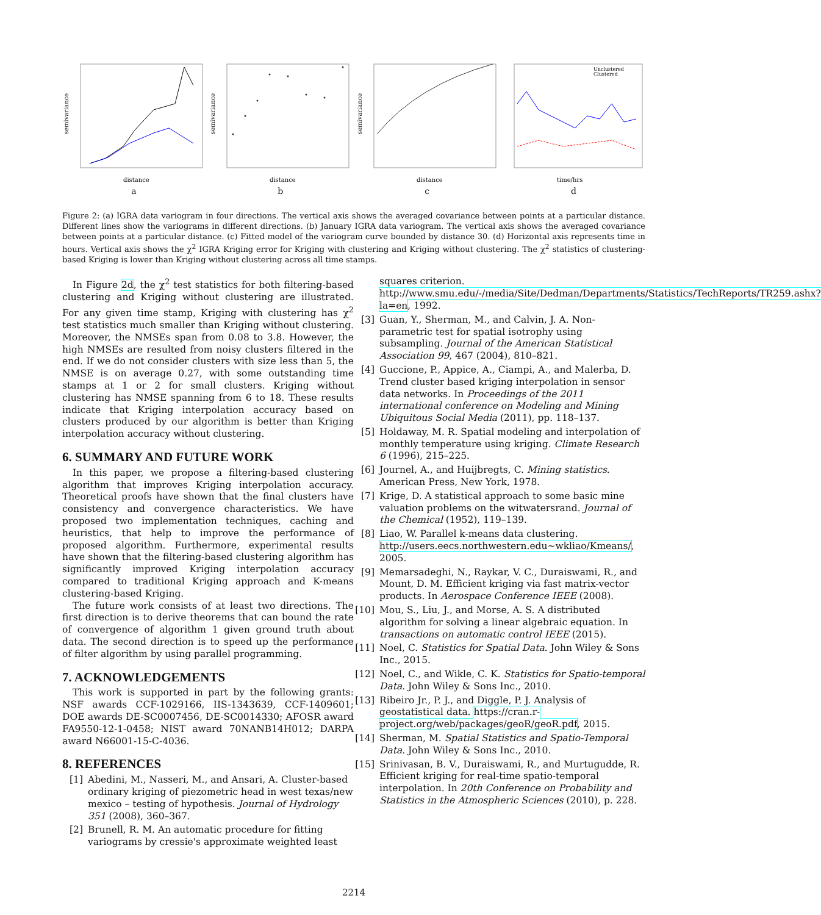semivariance
distance
a
semivariance
distance
b
semivariance
distance
c
Unclustered
Clustered
time/hrs
d
Figure 2: (a) IGRA data variogram in four directions. The vertical axis shows the averaged covariance between points at a particular distance. Different lines show the variograms in different directions. (b) January IGRA data variogram. The vertical axis shows the averaged covariance between points at a particular distance. (c) Fitted model of the variogram curve bounded by distance 30. (d) Horizontal axis represents time in hours. Vertical axis shows the χ<sup>2</sup> IGRA Kriging error for Kriging with clustering and Kriging without clustering. The χ<sup>2</sup> statistics of clustering-based Kriging is lower than Kriging without clustering across all time stamps.
In Figure 2d, the χ<sup>2</sup> test statistics for both filtering-based clustering and Kriging without clustering are illustrated. For any given time stamp, Kriging with clustering has χ<sup>2</sup> test statistics much smaller than Kriging without clustering. Moreover, the NMSEs span from 0.08 to 3.8. However, the high NMSEs are resulted from noisy clusters filtered in the end. If we do not consider clusters with size less than 5, the NMSE is on average 0.27, with some outstanding time stamps at 1 or 2 for small clusters. Kriging without clustering has NMSE spanning from 6 to 18. These results indicate that Kriging interpolation accuracy based on clusters produced by our algorithm is better than Kriging interpolation accuracy without clustering.
6. SUMMARY AND FUTURE WORK
In this paper, we propose a filtering-based clustering algorithm that improves Kriging interpolation accuracy. Theoretical proofs have shown that the final clusters have consistency and convergence characteristics. We have proposed two implementation techniques, caching and heuristics, that help to improve the performance of proposed algorithm. Furthermore, experimental results have shown that the filtering-based clustering algorithm has significantly improved Kriging interpolation accuracy compared to traditional Kriging approach and K-means clustering-based Kriging.
The future work consists of at least two directions. The first direction is to derive theorems that can bound the rate of convergence of algorithm 1 given ground truth about data. The second direction is to speed up the performance of filter algorithm by using parallel programming.
7. ACKNOWLEDGEMENTS
This work is supported in part by the following grants: NSF awards CCF-1029166, IIS-1343639, CCF-1409601; DOE awards DE-SC0007456, DE-SC0014330; AFOSR award FA9550-12-1-0458; NIST award 70NANB14H012; DARPA award N66001-15-C-4036.
8. REFERENCES
[1] Abedini, M., Nasseri, M., and Ansari, A. Cluster-based ordinary kriging of piezometric head in west texas/new mexico – testing of hypothesis. Journal of Hydrology 351 (2008), 360–367.
[2] Brunell, R. M. An automatic procedure for fitting variograms by cressie's approximate weighted least
squares criterion. http://www.smu.edu/-/media/Site/Dedman/Departments/Statistics/TechReports/TR259.ashx?la=en, 1992.
[3] Guan, Y., Sherman, M., and Calvin, J. A. Non-parametric test for spatial isotrophy using subsampling. Journal of the American Statistical Association 99, 467 (2004), 810–821.
[4] Guccione, P., Appice, A., Ciampi, A., and Malerba, D. Trend cluster based kriging interpolation in sensor data networks. In Proceedings of the 2011 international conference on Modeling and Mining Ubiquitous Social Media (2011), pp. 118–137.
[5] Holdaway, M. R. Spatial modeling and interpolation of monthly temperature using kriging. Climate Research 6 (1996), 215–225.
[6] Journel, A., and Huijbregts, C. Mining statistics. American Press, New York, 1978.
[7] Krige, D. A statistical approach to some basic mine valuation problems on the witwatersrand. Journal of the Chemical (1952), 119–139.
[8] Liao, W. Parallel k-means data clustering. http://users.eecs.northwestern.edu~wkliao/Kmeans/, 2005.
[9] Memarsadeghi, N., Raykar, V. C., Duraiswami, R., and Mount, D. M. Efficient kriging via fast matrix-vector products. In Aerospace Conference IEEE (2008).
[10] Mou, S., Liu, J., and Morse, A. S. A distributed algorithm for solving a linear algebraic equation. In transactions on automatic control IEEE (2015).
[11] Noel, C. Statistics for Spatial Data. John Wiley & Sons Inc., 2015.
[12] Noel, C., and Wikle, C. K. Statistics for Spatio-temporal Data. John Wiley & Sons Inc., 2010.
[13] Ribeiro Jr., P. J., and Diggle, P. J. Analysis of geostatistical data. https://cran.r-project.org/web/packages/geoR/geoR.pdf, 2015.
[14] Sherman, M. Spatial Statistics and Spatio-Temporal Data. John Wiley & Sons Inc., 2010.
[15] Srinivasan, B. V., Duraiswami, R., and Murtugudde, R. Efficient kriging for real-time spatio-temporal interpolation. In 20th Conference on Probability and Statistics in the Atmospheric Sciences (2010), p. 228.
2214